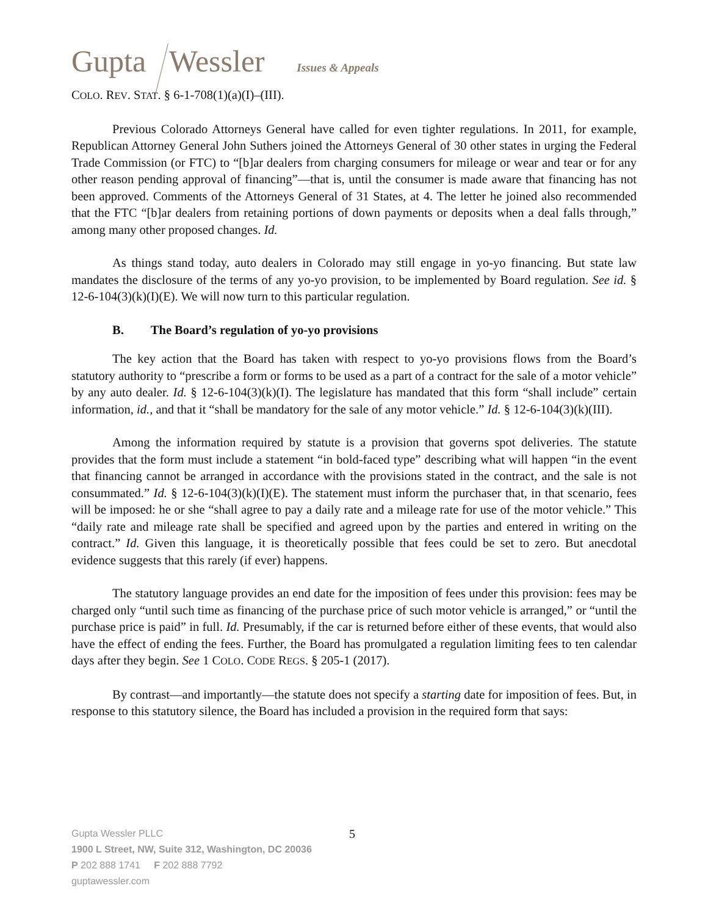Gupta Wessler Issues & Appeals
COLO. REV. STAT. § 6-1-708(1)(a)(I)–(III).
Previous Colorado Attorneys General have called for even tighter regulations. In 2011, for example, Republican Attorney General John Suthers joined the Attorneys General of 30 other states in urging the Federal Trade Commission (or FTC) to “[b]ar dealers from charging consumers for mileage or wear and tear or for any other reason pending approval of financing”—that is, until the consumer is made aware that financing has not been approved. Comments of the Attorneys General of 31 States, at 4. The letter he joined also recommended that the FTC “[b]ar dealers from retaining portions of down payments or deposits when a deal falls through,” among many other proposed changes. Id.
As things stand today, auto dealers in Colorado may still engage in yo-yo financing. But state law mandates the disclosure of the terms of any yo-yo provision, to be implemented by Board regulation. See id. § 12-6-104(3)(k)(I)(E). We will now turn to this particular regulation.
B. The Board’s regulation of yo-yo provisions
The key action that the Board has taken with respect to yo-yo provisions flows from the Board’s statutory authority to “prescribe a form or forms to be used as a part of a contract for the sale of a motor vehicle” by any auto dealer. Id. § 12-6-104(3)(k)(I). The legislature has mandated that this form “shall include” certain information, id., and that it “shall be mandatory for the sale of any motor vehicle.” Id. § 12-6-104(3)(k)(III).
Among the information required by statute is a provision that governs spot deliveries. The statute provides that the form must include a statement “in bold-faced type” describing what will happen “in the event that financing cannot be arranged in accordance with the provisions stated in the contract, and the sale is not consummated.” Id. § 12-6-104(3)(k)(I)(E). The statement must inform the purchaser that, in that scenario, fees will be imposed: he or she “shall agree to pay a daily rate and a mileage rate for use of the motor vehicle.” This “daily rate and mileage rate shall be specified and agreed upon by the parties and entered in writing on the contract.” Id. Given this language, it is theoretically possible that fees could be set to zero. But anecdotal evidence suggests that this rarely (if ever) happens.
The statutory language provides an end date for the imposition of fees under this provision: fees may be charged only “until such time as financing of the purchase price of such motor vehicle is arranged,” or “until the purchase price is paid” in full. Id. Presumably, if the car is returned before either of these events, that would also have the effect of ending the fees. Further, the Board has promulgated a regulation limiting fees to ten calendar days after they begin. See 1 COLO. CODE REGS. § 205-1 (2017).
By contrast—and importantly—the statute does not specify a starting date for imposition of fees. But, in response to this statutory silence, the Board has included a provision in the required form that says:
5
Gupta Wessler PLLC
1900 L Street, NW, Suite 312, Washington, DC 20036
P 202 888 1741 F 202 888 7792
guptawessler.com